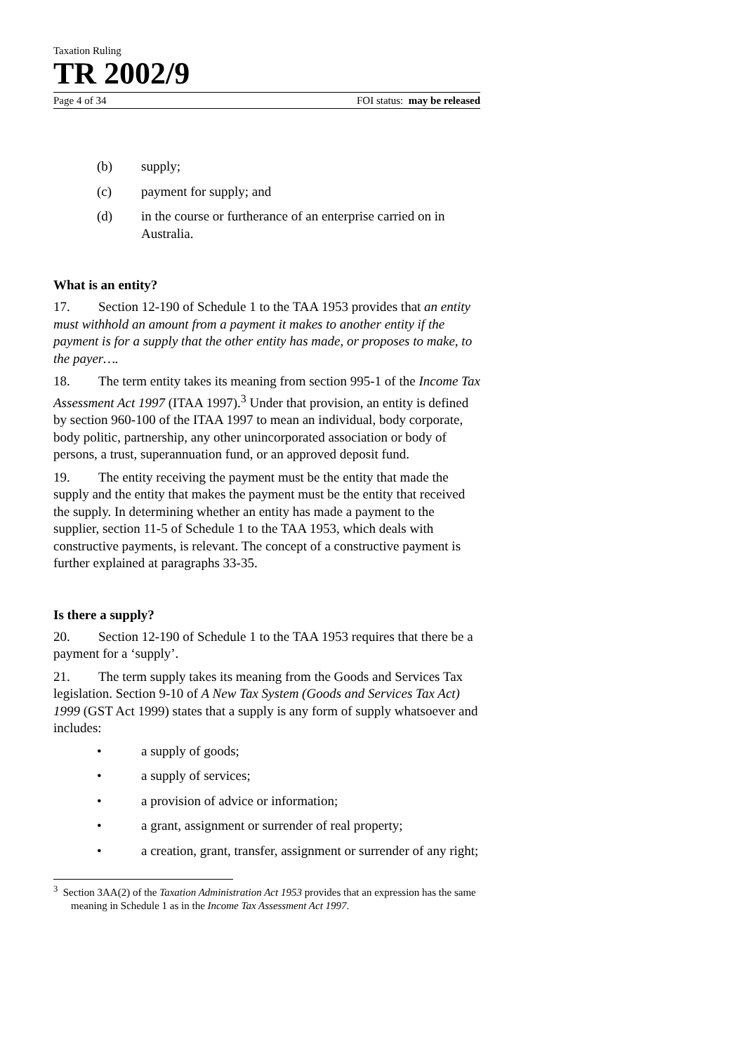Taxation Ruling
TR 2002/9
Page 4 of 34 FOI status: may be released
(b) supply;
(c) payment for supply; and
(d) in the course or furtherance of an enterprise carried on in Australia.
What is an entity?
17. Section 12-190 of Schedule 1 to the TAA 1953 provides that an entity must withhold an amount from a payment it makes to another entity if the payment is for a supply that the other entity has made, or proposes to make, to the payer….
18. The term entity takes its meaning from section 995-1 of the Income Tax Assessment Act 1997 (ITAA 1997).<sup>3</sup> Under that provision, an entity is defined by section 960-100 of the ITAA 1997 to mean an individual, body corporate, body politic, partnership, any other unincorporated association or body of persons, a trust, superannuation fund, or an approved deposit fund.
19. The entity receiving the payment must be the entity that made the supply and the entity that makes the payment must be the entity that received the supply. In determining whether an entity has made a payment to the supplier, section 11-5 of Schedule 1 to the TAA 1953, which deals with constructive payments, is relevant. The concept of a constructive payment is further explained at paragraphs 33-35.
Is there a supply?
20. Section 12-190 of Schedule 1 to the TAA 1953 requires that there be a payment for a ‘supply’.
21. The term supply takes its meaning from the Goods and Services Tax legislation. Section 9-10 of A New Tax System (Goods and Services Tax Act) 1999 (GST Act 1999) states that a supply is any form of supply whatsoever and includes:
• a supply of goods;
• a supply of services;
• a provision of advice or information;
• a grant, assignment or surrender of real property;
• a creation, grant, transfer, assignment or surrender of any right;
<sup>3</sup> Section 3AA(2) of the Taxation Administration Act 1953 provides that an expression has the same meaning in Schedule 1 as in the Income Tax Assessment Act 1997.